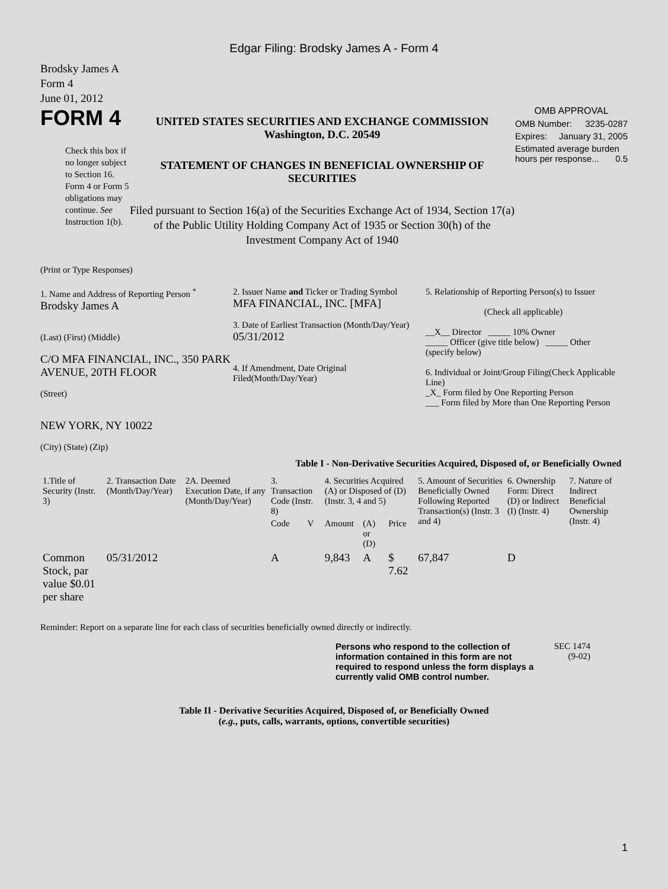Edgar Filing: Brodsky James A - Form 4
Brodsky James A
Form 4
June 01, 2012
FORM 4
Check this box if no longer subject to Section 16. Form 4 or Form 5 obligations may continue. See Instruction 1(b).
UNITED STATES SECURITIES AND EXCHANGE COMMISSION
Washington, D.C. 20549
STATEMENT OF CHANGES IN BENEFICIAL OWNERSHIP OF SECURITIES
Filed pursuant to Section 16(a) of the Securities Exchange Act of 1934, Section 17(a) of the Public Utility Holding Company Act of 1935 or Section 30(h) of the Investment Company Act of 1940
OMB APPROVAL
OMB Number: 3235-0287
Expires: January 31, 2005
Estimated average burden hours per response... 0.5
(Print or Type Responses)
1. Name and Address of Reporting Person <sup>*</sup>
Brodsky James A
(Last) (First) (Middle)
C/O MFA FINANCIAL, INC., 350 PARK AVENUE, 20TH FLOOR
(Street)
NEW YORK, NY 10022
(City) (State) (Zip)
2. Issuer Name and Ticker or Trading Symbol
MFA FINANCIAL, INC. [MFA]
3. Date of Earliest Transaction (Month/Day/Year)
05/31/2012
4. If Amendment, Date Original Filed(Month/Day/Year)
5. Relationship of Reporting Person(s) to Issuer
(Check all applicable)
__X__ Director _____ 10% Owner
_____ Officer (give title below) _____ Other (specify below)
6. Individual or Joint/Group Filing(Check Applicable Line)
_X_ Form filed by One Reporting Person
___ Form filed by More than One Reporting Person
Table I - Non-Derivative Securities Acquired, Disposed of, or Beneficially Owned
| 1.Title of Security (Instr. 3) | 2. Transaction Date (Month/Day/Year) | 2A. Deemed Execution Date, if any (Month/Day/Year) | 3. Transaction Code (Instr. 8) | | 4. Securities Acquired (A) or Disposed of (D) (Instr. 3, 4 and 5) | | | 5. Amount of Securities Beneficially Owned Following Reported Transaction(s) (Instr. 3 and 4) | 6. Ownership Form: Direct (D) or Indirect (I) (Instr. 4) | 7. Nature of Indirect Beneficial Ownership (Instr. 4) |
| --- | --- | --- | --- | --- | --- | --- | --- | --- | --- | --- |
| | | | Code | V | Amount | (A) or (D) | Price | | | |
| Common Stock, par value $0.01 per share | 05/31/2012 | | A | | 9,843 | A | $ 7.62 | 67,847 | D | |
Reminder: Report on a separate line for each class of securities beneficially owned directly or indirectly.
Persons who respond to the collection of information contained in this form are not required to respond unless the form displays a currently valid OMB control number.
SEC 1474 (9-02)
Table II - Derivative Securities Acquired, Disposed of, or Beneficially Owned
(e.g., puts, calls, warrants, options, convertible securities)
1